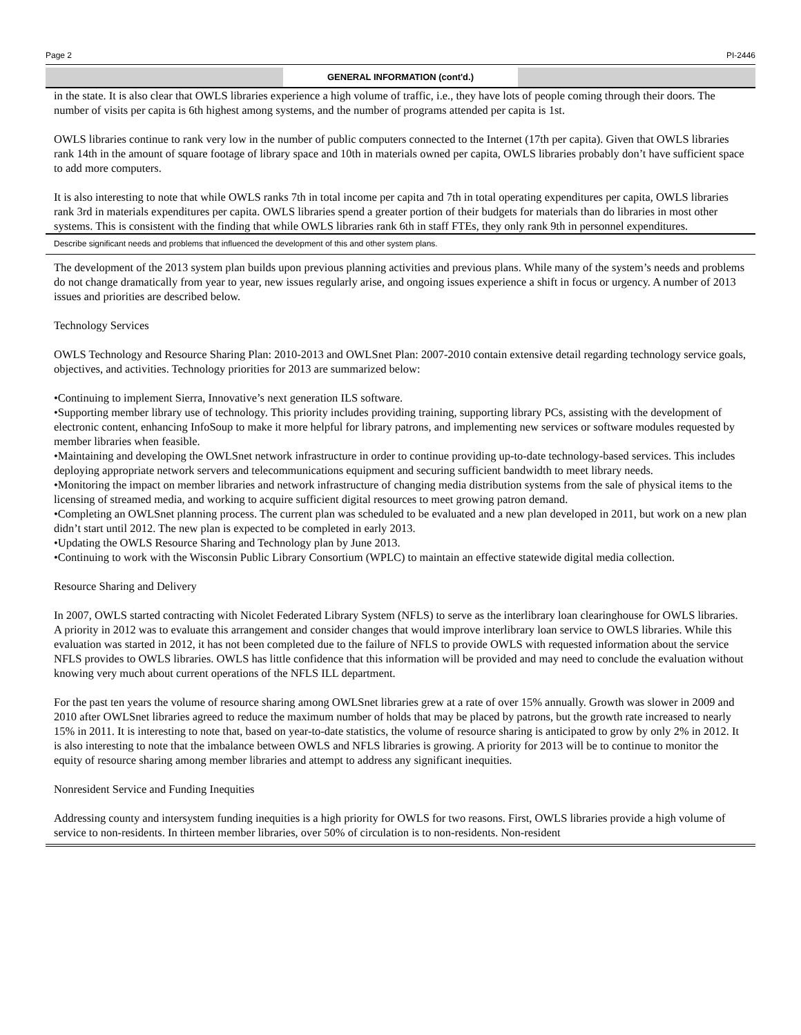Page 2 PI-2446
GENERAL INFORMATION (cont'd.)
in the state. It is also clear that OWLS libraries experience a high volume of traffic, i.e., they have lots of people coming through their doors. The number of visits per capita is 6th highest among systems, and the number of programs attended per capita is 1st.
OWLS libraries continue to rank very low in the number of public computers connected to the Internet (17th per capita). Given that OWLS libraries rank 14th in the amount of square footage of library space and 10th in materials owned per capita, OWLS libraries probably don’t have sufficient space to add more computers.
It is also interesting to note that while OWLS ranks 7th in total income per capita and 7th in total operating expenditures per capita, OWLS libraries rank 3rd in materials expenditures per capita. OWLS libraries spend a greater portion of their budgets for materials than do libraries in most other systems. This is consistent with the finding that while OWLS libraries rank 6th in staff FTEs, they only rank 9th in personnel expenditures.
Describe significant needs and problems that influenced the development of this and other system plans.
The development of the 2013 system plan builds upon previous planning activities and previous plans. While many of the system’s needs and problems do not change dramatically from year to year, new issues regularly arise, and ongoing issues experience a shift in focus or urgency. A number of 2013 issues and priorities are described below.
Technology Services
OWLS Technology and Resource Sharing Plan: 2010-2013 and OWLSnet Plan: 2007-2010 contain extensive detail regarding technology service goals, objectives, and activities. Technology priorities for 2013 are summarized below:
•Continuing to implement Sierra, Innovative’s next generation ILS software.
•Supporting member library use of technology. This priority includes providing training, supporting library PCs, assisting with the development of electronic content, enhancing InfoSoup to make it more helpful for library patrons, and implementing new services or software modules requested by member libraries when feasible.
•Maintaining and developing the OWLSnet network infrastructure in order to continue providing up-to-date technology-based services. This includes deploying appropriate network servers and telecommunications equipment and securing sufficient bandwidth to meet library needs.
•Monitoring the impact on member libraries and network infrastructure of changing media distribution systems from the sale of physical items to the licensing of streamed media, and working to acquire sufficient digital resources to meet growing patron demand.
•Completing an OWLSnet planning process. The current plan was scheduled to be evaluated and a new plan developed in 2011, but work on a new plan didn’t start until 2012. The new plan is expected to be completed in early 2013.
•Updating the OWLS Resource Sharing and Technology plan by June 2013.
•Continuing to work with the Wisconsin Public Library Consortium (WPLC) to maintain an effective statewide digital media collection.
Resource Sharing and Delivery
In 2007, OWLS started contracting with Nicolet Federated Library System (NFLS) to serve as the interlibrary loan clearinghouse for OWLS libraries. A priority in 2012 was to evaluate this arrangement and consider changes that would improve interlibrary loan service to OWLS libraries. While this evaluation was started in 2012, it has not been completed due to the failure of NFLS to provide OWLS with requested information about the service NFLS provides to OWLS libraries. OWLS has little confidence that this information will be provided and may need to conclude the evaluation without knowing very much about current operations of the NFLS ILL department.
For the past ten years the volume of resource sharing among OWLSnet libraries grew at a rate of over 15% annually. Growth was slower in 2009 and 2010 after OWLSnet libraries agreed to reduce the maximum number of holds that may be placed by patrons, but the growth rate increased to nearly 15% in 2011. It is interesting to note that, based on year-to-date statistics, the volume of resource sharing is anticipated to grow by only 2% in 2012. It is also interesting to note that the imbalance between OWLS and NFLS libraries is growing. A priority for 2013 will be to continue to monitor the equity of resource sharing among member libraries and attempt to address any significant inequities.
Nonresident Service and Funding Inequities
Addressing county and intersystem funding inequities is a high priority for OWLS for two reasons. First, OWLS libraries provide a high volume of service to non-residents. In thirteen member libraries, over 50% of circulation is to non-residents. Non-resident